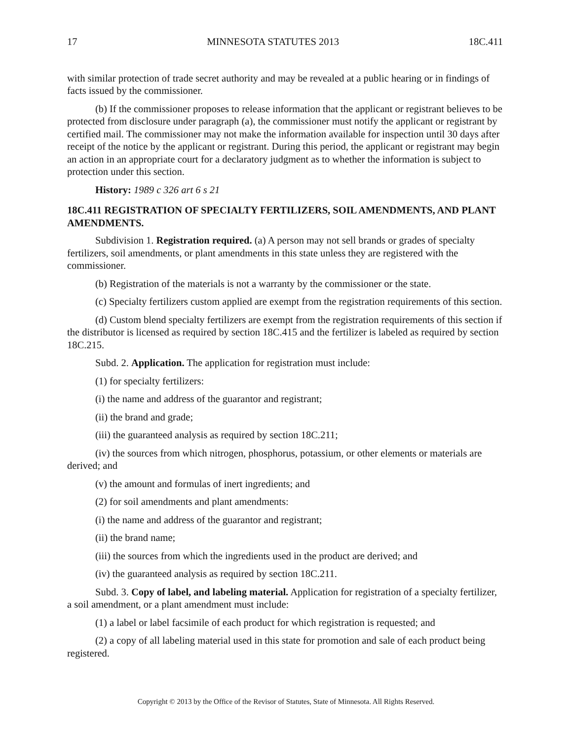17 MINNESOTA STATUTES 2013 18C.411
with similar protection of trade secret authority and may be revealed at a public hearing or in findings of facts issued by the commissioner.
(b) If the commissioner proposes to release information that the applicant or registrant believes to be protected from disclosure under paragraph (a), the commissioner must notify the applicant or registrant by certified mail. The commissioner may not make the information available for inspection until 30 days after receipt of the notice by the applicant or registrant. During this period, the applicant or registrant may begin an action in an appropriate court for a declaratory judgment as to whether the information is subject to protection under this section.
History: 1989 c 326 art 6 s 21
18C.411 REGISTRATION OF SPECIALTY FERTILIZERS, SOIL AMENDMENTS, AND PLANT AMENDMENTS.
Subdivision 1. Registration required. (a) A person may not sell brands or grades of specialty fertilizers, soil amendments, or plant amendments in this state unless they are registered with the commissioner.
(b) Registration of the materials is not a warranty by the commissioner or the state.
(c) Specialty fertilizers custom applied are exempt from the registration requirements of this section.
(d) Custom blend specialty fertilizers are exempt from the registration requirements of this section if the distributor is licensed as required by section 18C.415 and the fertilizer is labeled as required by section 18C.215.
Subd. 2. Application. The application for registration must include:
(1) for specialty fertilizers:
(i) the name and address of the guarantor and registrant;
(ii) the brand and grade;
(iii) the guaranteed analysis as required by section 18C.211;
(iv) the sources from which nitrogen, phosphorus, potassium, or other elements or materials are derived; and
(v) the amount and formulas of inert ingredients; and
(2) for soil amendments and plant amendments:
(i) the name and address of the guarantor and registrant;
(ii) the brand name;
(iii) the sources from which the ingredients used in the product are derived; and
(iv) the guaranteed analysis as required by section 18C.211.
Subd. 3. Copy of label, and labeling material. Application for registration of a specialty fertilizer, a soil amendment, or a plant amendment must include:
(1) a label or label facsimile of each product for which registration is requested; and
(2) a copy of all labeling material used in this state for promotion and sale of each product being registered.
Copyright © 2013 by the Office of the Revisor of Statutes, State of Minnesota. All Rights Reserved.